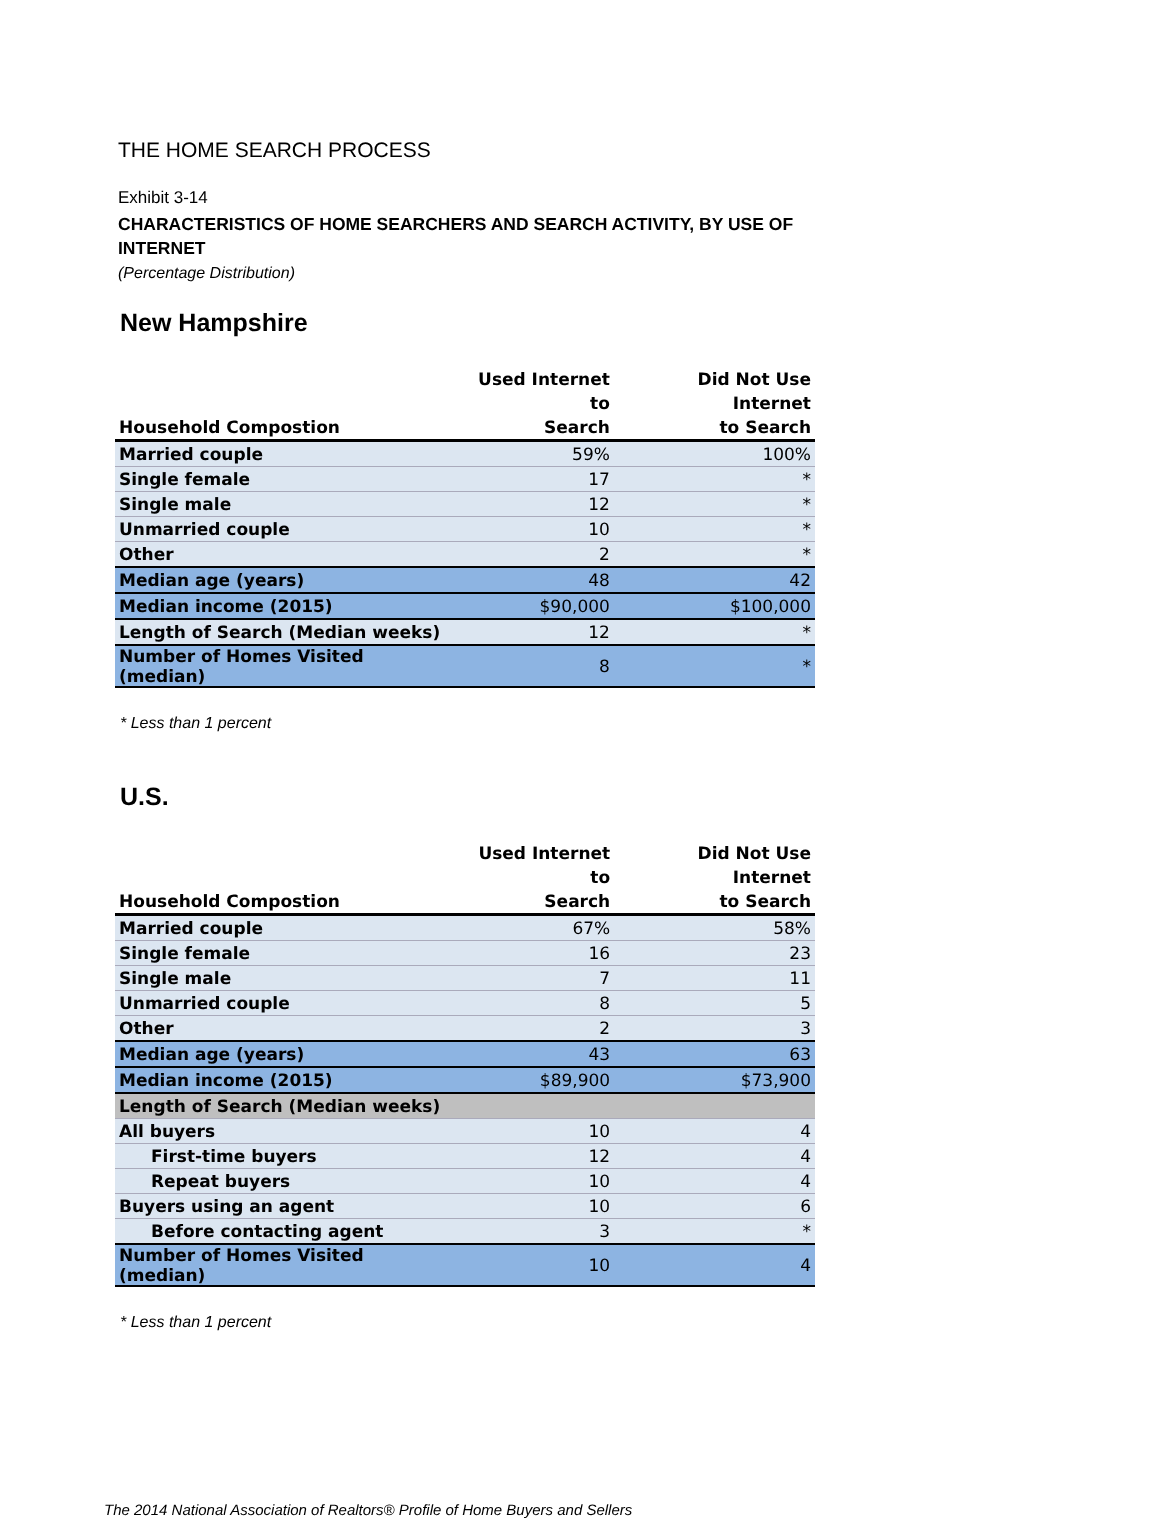THE HOME SEARCH PROCESS
Exhibit 3-14
CHARACTERISTICS OF HOME SEARCHERS AND SEARCH ACTIVITY, BY USE OF INTERNET
(Percentage Distribution)
New Hampshire
| Household Compostion | Used Internet to Search | Did Not Use Internet to Search |
| --- | --- | --- |
| Married couple | 59% | 100% |
| Single female | 17 | * |
| Single male | 12 | * |
| Unmarried couple | 10 | * |
| Other | 2 | * |
| Median age (years) | 48 | 42 |
| Median income (2015) | $90,000 | $100,000 |
| Length of Search (Median weeks) | 12 | * |
| Number of Homes Visited (median) | 8 | * |
* Less than 1 percent
U.S.
| Household Compostion | Used Internet to Search | Did Not Use Internet to Search |
| --- | --- | --- |
| Married couple | 67% | 58% |
| Single female | 16 | 23 |
| Single male | 7 | 11 |
| Unmarried couple | 8 | 5 |
| Other | 2 | 3 |
| Median age (years) | 43 | 63 |
| Median income (2015) | $89,900 | $73,900 |
| Length of Search (Median weeks) | | |
| All buyers | 10 | 4 |
| First-time buyers | 12 | 4 |
| Repeat buyers | 10 | 4 |
| Buyers using an agent | 10 | 6 |
| Before contacting agent | 3 | * |
| Number of Homes Visited (median) | 10 | 4 |
* Less than 1 percent
The 2014 National Association of Realtors® Profile of Home Buyers and Sellers